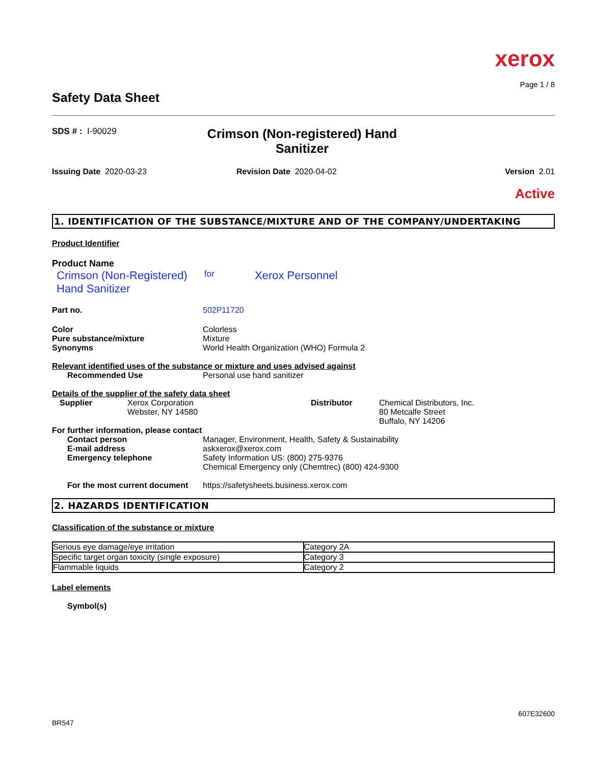xerox
Page 1 / 8
Safety Data Sheet
SDS # : I-90029
Crimson (Non-registered) Hand Sanitizer
Issuing Date 2020-03-23 Revision Date 2020-04-02 Version 2.01
Active
1. IDENTIFICATION OF THE SUBSTANCE/MIXTURE AND OF THE COMPANY/UNDERTAKING
Product Identifier
Product Name
Crimson (Non-Registered) Hand Sanitizer
for
Xerox Personnel
Part no. 502P11720
Color
Pure substance/mixture
Synonyms
Colorless
Mixture
World Health Organization (WHO) Formula 2
Relevant identified uses of the substance or mixture and uses advised against
Recommended Use Personal use hand sanitizer
Details of the supplier of the safety data sheet
Supplier Xerox Corporation
Webster, NY 14580
Distributor Chemical Distributors, Inc.
80 Metcalfe Street
Buffalo, NY 14206
For further information, please contact
Contact person
E-mail address
Emergency telephone
Manager, Environment, Health, Safety & Sustainability
askxerox@xerox.com
Safety Information US: (800) 275-9376
Chemical Emergency only (Chemtrec) (800) 424-9300
For the most current document
https://safetysheets.business.xerox.com
2. HAZARDS IDENTIFICATION
Classification of the substance or mixture
| Serious eye damage/eye irritation | Category 2A |
| Specific target organ toxicity (single exposure) | Category 3 |
| Flammable liquids | Category 2 |
Label elements
Symbol(s)
607E32600
BR547